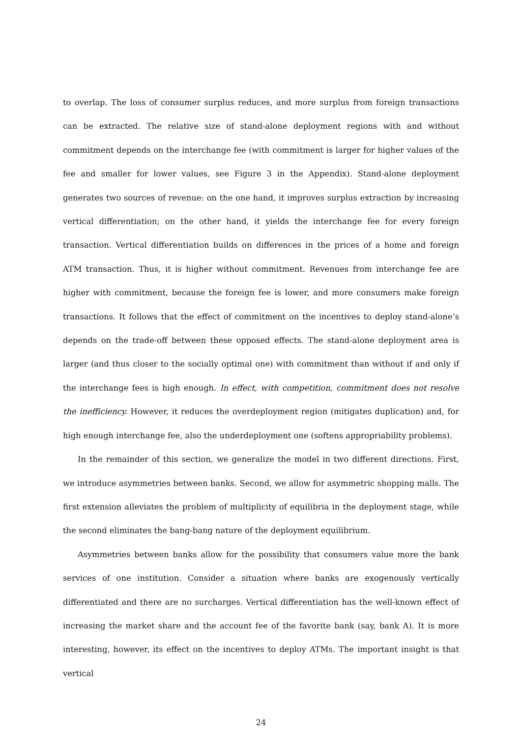to overlap. The loss of consumer surplus reduces, and more surplus from foreign transactions can be extracted. The relative size of stand-alone deployment regions with and without commitment depends on the interchange fee (with commitment is larger for higher values of the fee and smaller for lower values, see Figure 3 in the Appendix). Stand-alone deployment generates two sources of revenue: on the one hand, it improves surplus extraction by increasing vertical differentiation; on the other hand, it yields the interchange fee for every foreign transaction. Vertical differentiation builds on differences in the prices of a home and foreign ATM transaction. Thus, it is higher without commitment. Revenues from interchange fee are higher with commitment, because the foreign fee is lower, and more consumers make foreign transactions. It follows that the effect of commitment on the incentives to deploy stand-alone’s depends on the trade-off between these opposed effects. The stand-alone deployment area is larger (and thus closer to the socially optimal one) with commitment than without if and only if the interchange fees is high enough. In effect, with competition, commitment does not resolve the inefficiency. However, it reduces the overdeployment region (mitigates duplication) and, for high enough interchange fee, also the underdeployment one (softens appropriability problems).
In the remainder of this section, we generalize the model in two different directions. First, we introduce asymmetries between banks. Second, we allow for asymmetric shopping malls. The first extension alleviates the problem of multiplicity of equilibria in the deployment stage, while the second eliminates the bang-bang nature of the deployment equilibrium.
Asymmetries between banks allow for the possibility that consumers value more the bank services of one institution. Consider a situation where banks are exogenously vertically differentiated and there are no surcharges. Vertical differentiation has the well-known effect of increasing the market share and the account fee of the favorite bank (say, bank A). It is more interesting, however, its effect on the incentives to deploy ATMs. The important insight is that vertical
24